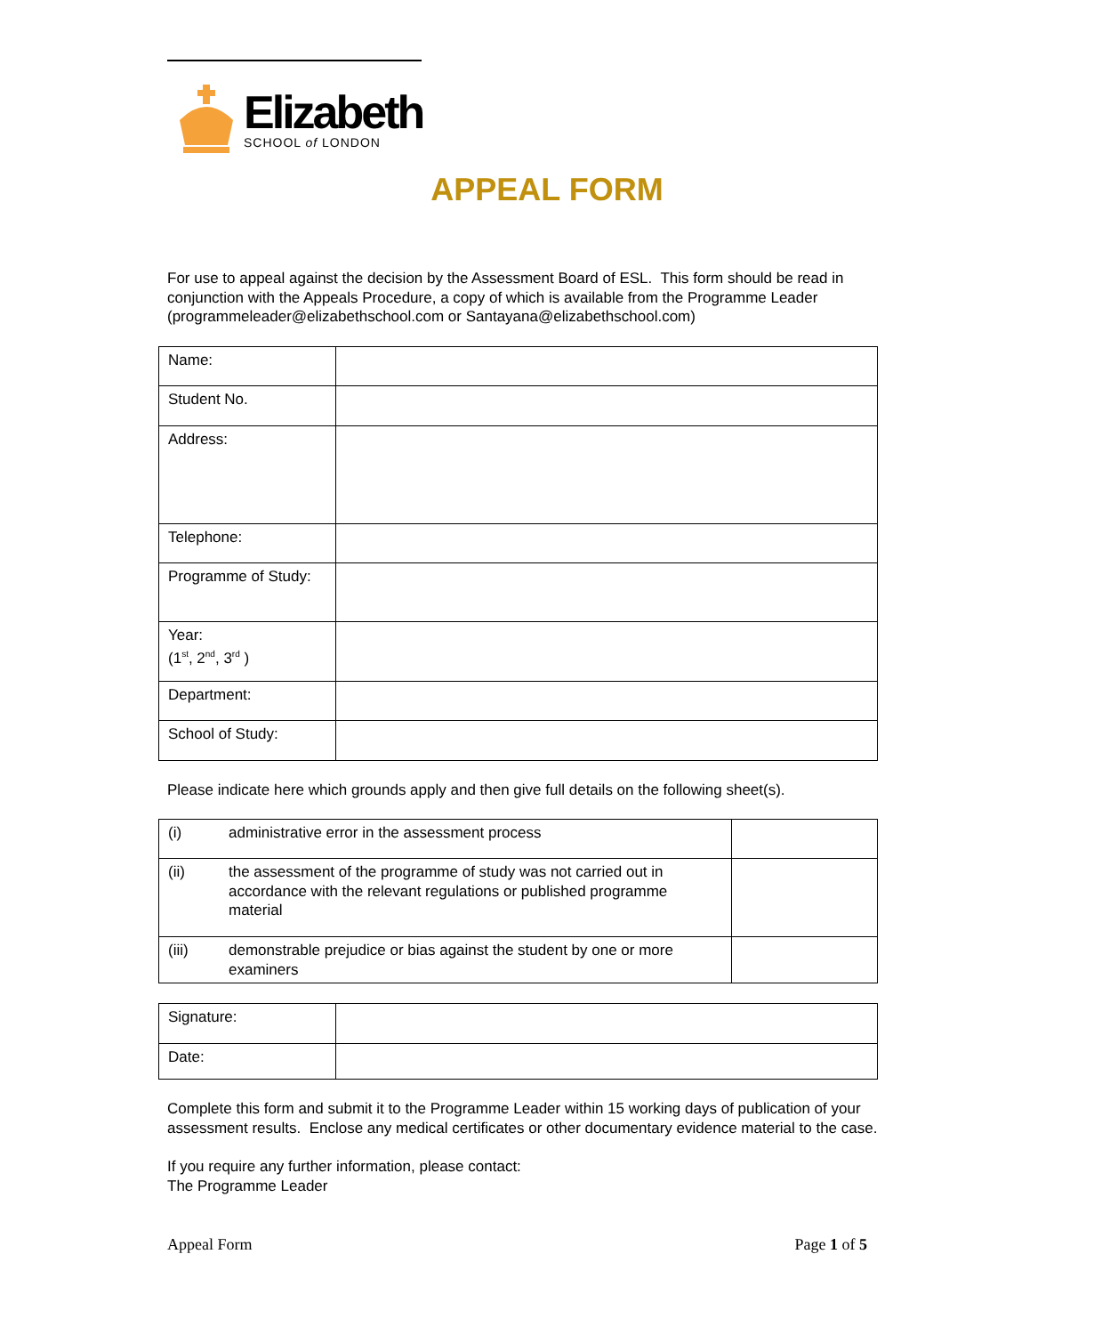Elizabeth
SCHOOL of LONDON
APPEAL FORM
For use to appeal against the decision by the Assessment Board of ESL. This form should be read in conjunction with the Appeals Procedure, a copy of which is available from the Programme Leader (programmeleader@elizabethschool.com or Santayana@elizabethschool.com)
| Name: | |
| Student No. | |
| Address: | |
| Telephone: | |
| Programme of Study: | |
| Year: (1<sup>st</sup>, 2<sup>nd</sup>, 3<sup>rd</sup> ) | |
| Department: | |
| School of Study: | |
Please indicate here which grounds apply and then give full details on the following sheet(s).
| (i) | administrative error in the assessment process | |
| (ii) | the assessment of the programme of study was not carried out in accordance with the relevant regulations or published programme material | |
| (iii) | demonstrable prejudice or bias against the student by one or more examiners | |
| Signature: | |
| Date: | |
Complete this form and submit it to the Programme Leader within 15 working days of publication of your assessment results. Enclose any medical certificates or other documentary evidence material to the case.
If you require any further information, please contact:
The Programme Leader
Appeal Form Page 1 of 5